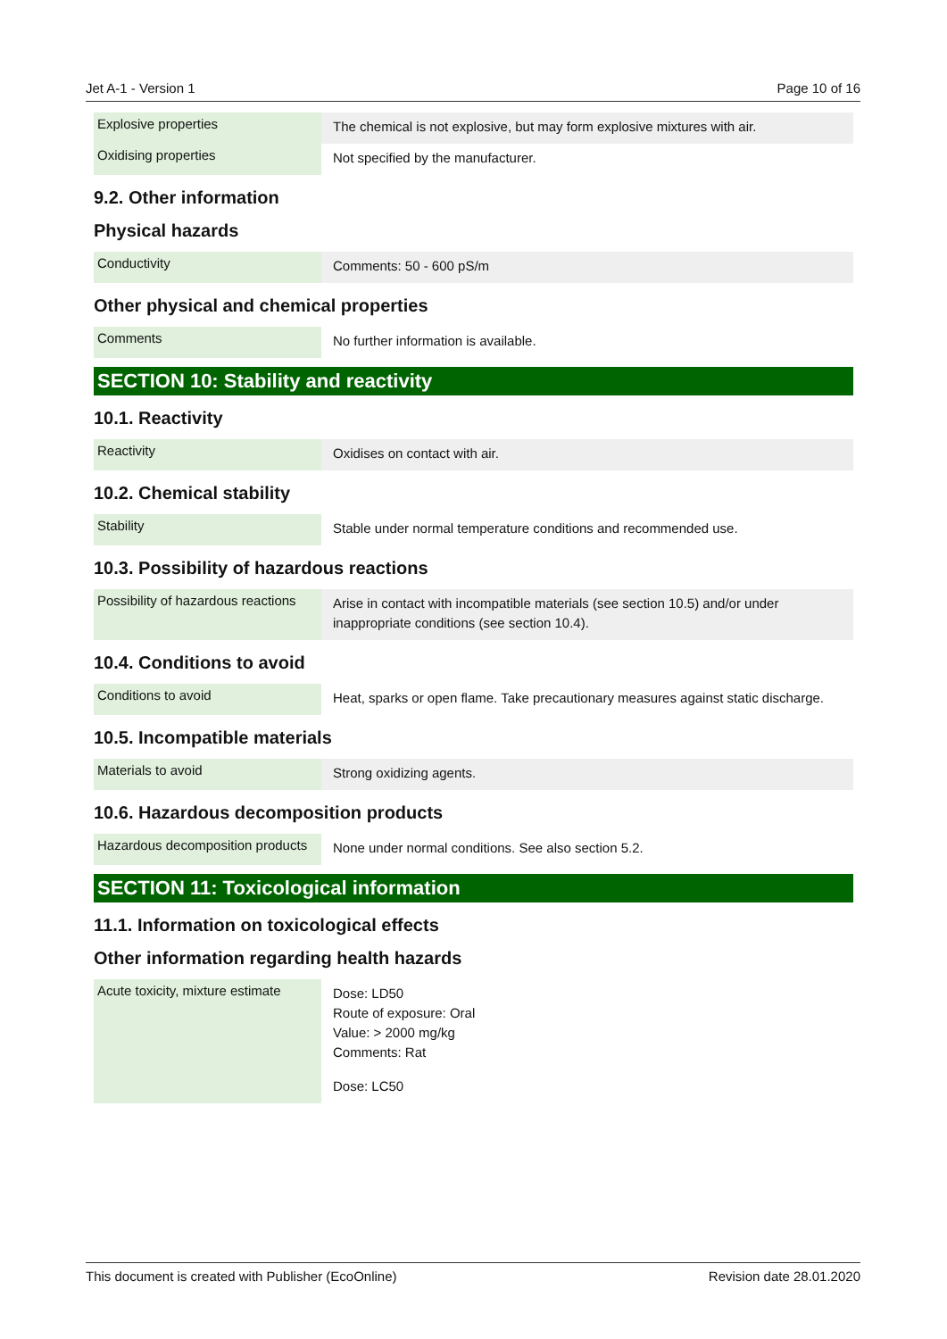Jet A-1 - Version 1 Page 10 of 16
| Explosive properties | The chemical is not explosive, but may form explosive mixtures with air. |
| Oxidising properties | Not specified by the manufacturer. |
9.2. Other information
Physical hazards
| Conductivity | Comments: 50 - 600 pS/m |
Other physical and chemical properties
| Comments | No further information is available. |
SECTION 10: Stability and reactivity
10.1. Reactivity
| Reactivity | Oxidises on contact with air. |
10.2. Chemical stability
| Stability | Stable under normal temperature conditions and recommended use. |
10.3. Possibility of hazardous reactions
| Possibility of hazardous reactions | Arise in contact with incompatible materials (see section 10.5) and/or under inappropriate conditions (see section 10.4). |
10.4. Conditions to avoid
| Conditions to avoid | Heat, sparks or open flame. Take precautionary measures against static discharge. |
10.5. Incompatible materials
| Materials to avoid | Strong oxidizing agents. |
10.6. Hazardous decomposition products
| Hazardous decomposition products | None under normal conditions. See also section 5.2. |
SECTION 11: Toxicological information
11.1. Information on toxicological effects
Other information regarding health hazards
| Acute toxicity, mixture estimate | Dose: LD50 Route of exposure: Oral Value: > 2000 mg/kg Comments: Rat Dose: LC50 |
This document is created with Publisher (EcoOnline) Revision date 28.01.2020